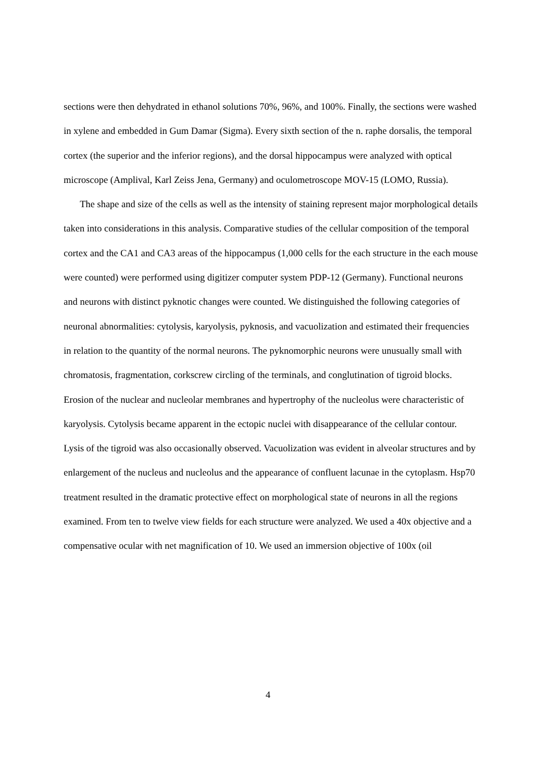sections were then dehydrated in ethanol solutions 70%, 96%, and 100%. Finally, the sections were washed in xylene and embedded in Gum Damar (Sigma). Every sixth section of the n. raphe dorsalis, the temporal cortex (the superior and the inferior regions), and the dorsal hippocampus were analyzed with optical microscope (Amplival, Karl Zeiss Jena, Germany) and oculometroscope MOV-15 (LOMO, Russia).
The shape and size of the cells as well as the intensity of staining represent major morphological details taken into considerations in this analysis. Comparative studies of the cellular composition of the temporal cortex and the CA1 and CA3 areas of the hippocampus (1,000 cells for the each structure in the each mouse were counted) were performed using digitizer computer system PDP-12 (Germany). Functional neurons and neurons with distinct pyknotic changes were counted. We distinguished the following categories of neuronal abnormalities: cytolysis, karyolysis, pyknosis, and vacuolization and estimated their frequencies in relation to the quantity of the normal neurons. The pyknomorphic neurons were unusually small with chromatosis, fragmentation, corkscrew circling of the terminals, and conglutination of tigroid blocks. Erosion of the nuclear and nucleolar membranes and hypertrophy of the nucleolus were characteristic of karyolysis. Cytolysis became apparent in the ectopic nuclei with disappearance of the cellular contour. Lysis of the tigroid was also occasionally observed. Vacuolization was evident in alveolar structures and by enlargement of the nucleus and nucleolus and the appearance of confluent lacunae in the cytoplasm. Hsp70 treatment resulted in the dramatic protective effect on morphological state of neurons in all the regions examined. From ten to twelve view fields for each structure were analyzed. We used a 40x objective and a compensative ocular with net magnification of 10. We used an immersion objective of 100x (oil
4